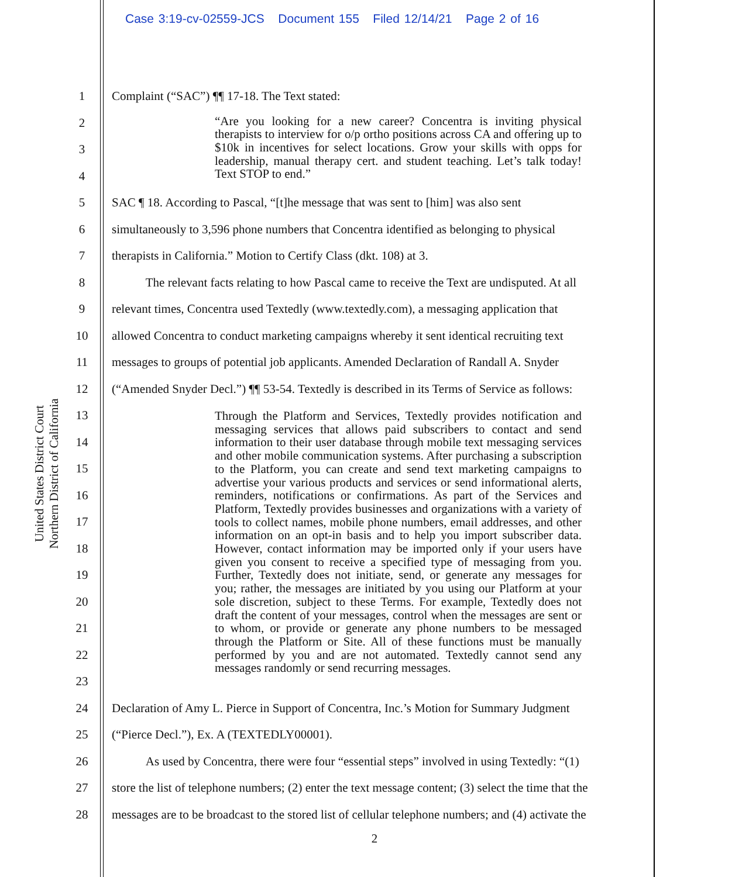Case 3:19-cv-02559-JCS Document 155 Filed 12/14/21 Page 2 of 16
United States District Court
Northern District of California
1 Complaint (“SAC”) ¶¶ 17-18. The Text stated:
2
3
4
“Are you looking for a new career? Concentra is inviting physical therapists to interview for o/p ortho positions across CA and offering up to $10k in incentives for select locations. Grow your skills with opps for leadership, manual therapy cert. and student teaching. Let’s talk today! Text STOP to end.”
5 SAC ¶ 18. According to Pascal, “[t]he message that was sent to [him] was also sent
6 simultaneously to 3,596 phone numbers that Concentra identified as belonging to physical
7 therapists in California.” Motion to Certify Class (dkt. 108) at 3.
8 The relevant facts relating to how Pascal came to receive the Text are undisputed. At all
9 relevant times, Concentra used Textedly (www.textedly.com), a messaging application that
10 allowed Concentra to conduct marketing campaigns whereby it sent identical recruiting text
11 messages to groups of potential job applicants. Amended Declaration of Randall A. Snyder
12 (“Amended Snyder Decl.”) ¶¶ 53-54. Textedly is described in its Terms of Service as follows:
13
14
15
16
17
18
19
20
21
22
23
Through the Platform and Services, Textedly provides notification and messaging services that allows paid subscribers to contact and send information to their user database through mobile text messaging services and other mobile communication systems. After purchasing a subscription to the Platform, you can create and send text marketing campaigns to advertise your various products and services or send informational alerts, reminders, notifications or confirmations. As part of the Services and Platform, Textedly provides businesses and organizations with a variety of tools to collect names, mobile phone numbers, email addresses, and other information on an opt-in basis and to help you import subscriber data. However, contact information may be imported only if your users have given you consent to receive a specified type of messaging from you. Further, Textedly does not initiate, send, or generate any messages for you; rather, the messages are initiated by you using our Platform at your sole discretion, subject to these Terms. For example, Textedly does not draft the content of your messages, control when the messages are sent or to whom, or provide or generate any phone numbers to be messaged through the Platform or Site. All of these functions must be manually performed by you and are not automated. Textedly cannot send any messages randomly or send recurring messages.
24 Declaration of Amy L. Pierce in Support of Concentra, Inc.’s Motion for Summary Judgment
25 (“Pierce Decl.”), Ex. A (TEXTEDLY00001).
26 As used by Concentra, there were four “essential steps” involved in using Textedly: “(1)
27 store the list of telephone numbers; (2) enter the text message content; (3) select the time that the
28 messages are to be broadcast to the stored list of cellular telephone numbers; and (4) activate the
2